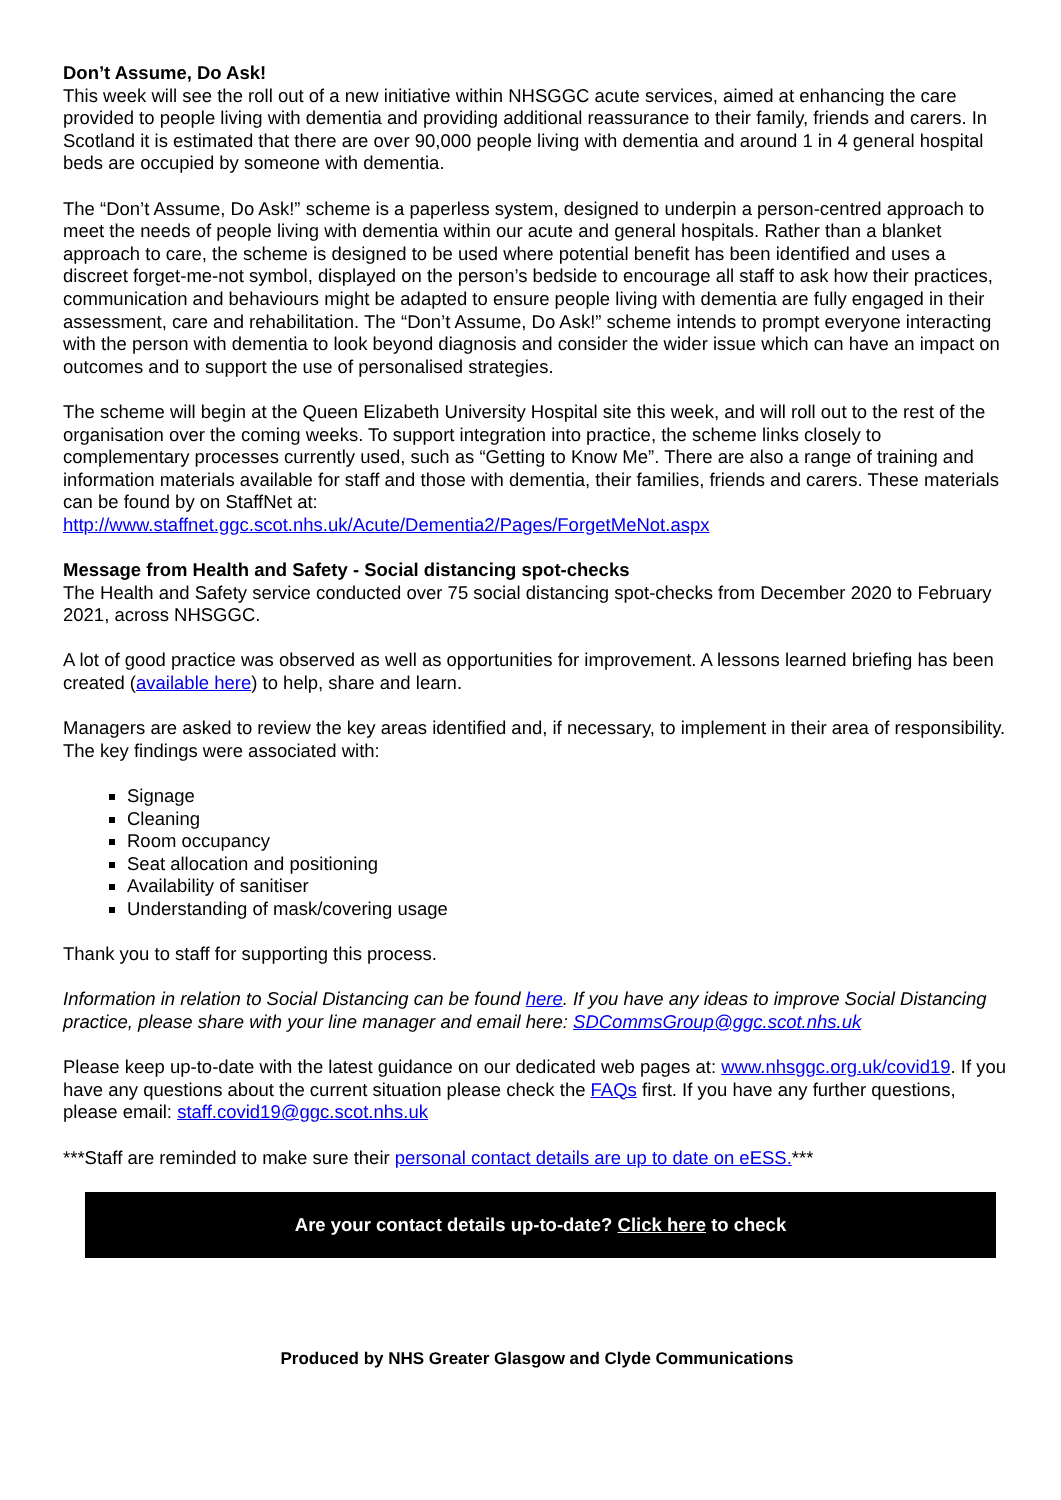Don’t Assume, Do Ask!
This week will see the roll out of a new initiative within NHSGGC acute services, aimed at enhancing the care provided to people living with dementia and providing additional reassurance to their family, friends and carers. In Scotland it is estimated that there are over 90,000 people living with dementia and around 1 in 4 general hospital beds are occupied by someone with dementia.
The “Don’t Assume, Do Ask!” scheme is a paperless system, designed to underpin a person-centred approach to meet the needs of people living with dementia within our acute and general hospitals. Rather than a blanket approach to care, the scheme is designed to be used where potential benefit has been identified and uses a discreet forget-me-not symbol, displayed on the person’s bedside to encourage all staff to ask how their practices, communication and behaviours might be adapted to ensure people living with dementia are fully engaged in their assessment, care and rehabilitation. The “Don’t Assume, Do Ask!” scheme intends to prompt everyone interacting with the person with dementia to look beyond diagnosis and consider the wider issue which can have an impact on outcomes and to support the use of personalised strategies.
The scheme will begin at the Queen Elizabeth University Hospital site this week, and will roll out to the rest of the organisation over the coming weeks. To support integration into practice, the scheme links closely to complementary processes currently used, such as “Getting to Know Me”. There are also a range of training and information materials available for staff and those with dementia, their families, friends and carers. These materials can be found by on StaffNet at:
http://www.staffnet.ggc.scot.nhs.uk/Acute/Dementia2/Pages/ForgetMeNot.aspx
Message from Health and Safety - Social distancing spot-checks
The Health and Safety service conducted over 75 social distancing spot-checks from December 2020 to February 2021, across NHSGGC.
A lot of good practice was observed as well as opportunities for improvement. A lessons learned briefing has been created (available here) to help, share and learn.
Managers are asked to review the key areas identified and, if necessary, to implement in their area of responsibility. The key findings were associated with:
Signage
Cleaning
Room occupancy
Seat allocation and positioning
Availability of sanitiser
Understanding of mask/covering usage
Thank you to staff for supporting this process.
Information in relation to Social Distancing can be found here. If you have any ideas to improve Social Distancing practice, please share with your line manager and email here: SDCommsGroup@ggc.scot.nhs.uk
Please keep up-to-date with the latest guidance on our dedicated web pages at: www.nhsggc.org.uk/covid19. If you have any questions about the current situation please check the FAQs first. If you have any further questions, please email: staff.covid19@ggc.scot.nhs.uk
***Staff are reminded to make sure their personal contact details are up to date on eESS.***
Are your contact details up-to-date? Click here to check
Produced by NHS Greater Glasgow and Clyde Communications